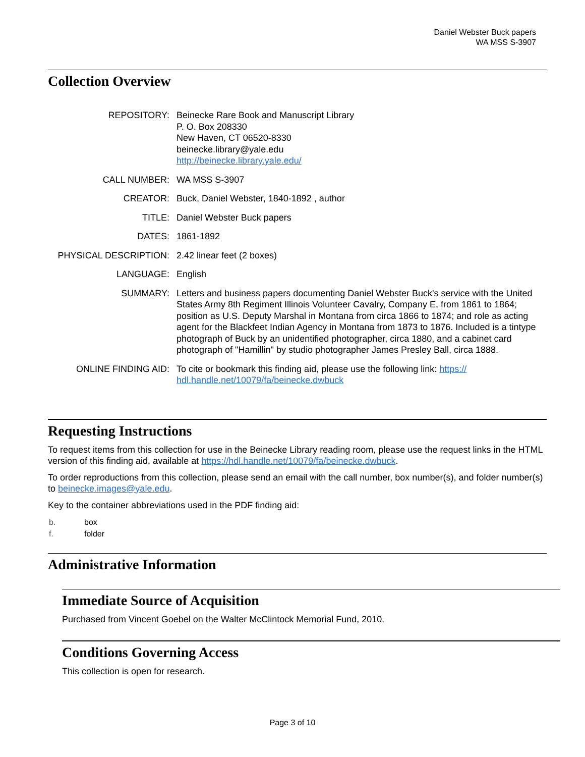Daniel Webster Buck papers
WA MSS S-3907
Collection Overview
| REPOSITORY: | Beinecke Rare Book and Manuscript Library P. O. Box 208330 New Haven, CT 06520-8330 beinecke.library@yale.edu http://beinecke.library.yale.edu/ |
| CALL NUMBER: | WA MSS S-3907 |
| CREATOR: | Buck, Daniel Webster, 1840-1892 , author |
| TITLE: | Daniel Webster Buck papers |
| DATES: | 1861-1892 |
| PHYSICAL DESCRIPTION: | 2.42 linear feet (2 boxes) |
| LANGUAGE: | English |
| SUMMARY: | Letters and business papers documenting Daniel Webster Buck's service with the United States Army 8th Regiment Illinois Volunteer Cavalry, Company E, from 1861 to 1864; position as U.S. Deputy Marshal in Montana from circa 1866 to 1874; and role as acting agent for the Blackfeet Indian Agency in Montana from 1873 to 1876. Included is a tintype photograph of Buck by an unidentified photographer, circa 1880, and a cabinet card photograph of "Hamillin" by studio photographer James Presley Ball, circa 1888. |
| ONLINE FINDING AID: | To cite or bookmark this finding aid, please use the following link: https:// hdl.handle.net/10079/fa/beinecke.dwbuck |
Requesting Instructions
To request items from this collection for use in the Beinecke Library reading room, please use the request links in the HTML version of this finding aid, available at https://hdl.handle.net/10079/fa/beinecke.dwbuck.
To order reproductions from this collection, please send an email with the call number, box number(s), and folder number(s) to beinecke.images@yale.edu.
Key to the container abbreviations used in the PDF finding aid:
| b. | box |
| f. | folder |
Administrative Information
Immediate Source of Acquisition
Purchased from Vincent Goebel on the Walter McClintock Memorial Fund, 2010.
Conditions Governing Access
This collection is open for research.
Page 3 of 10